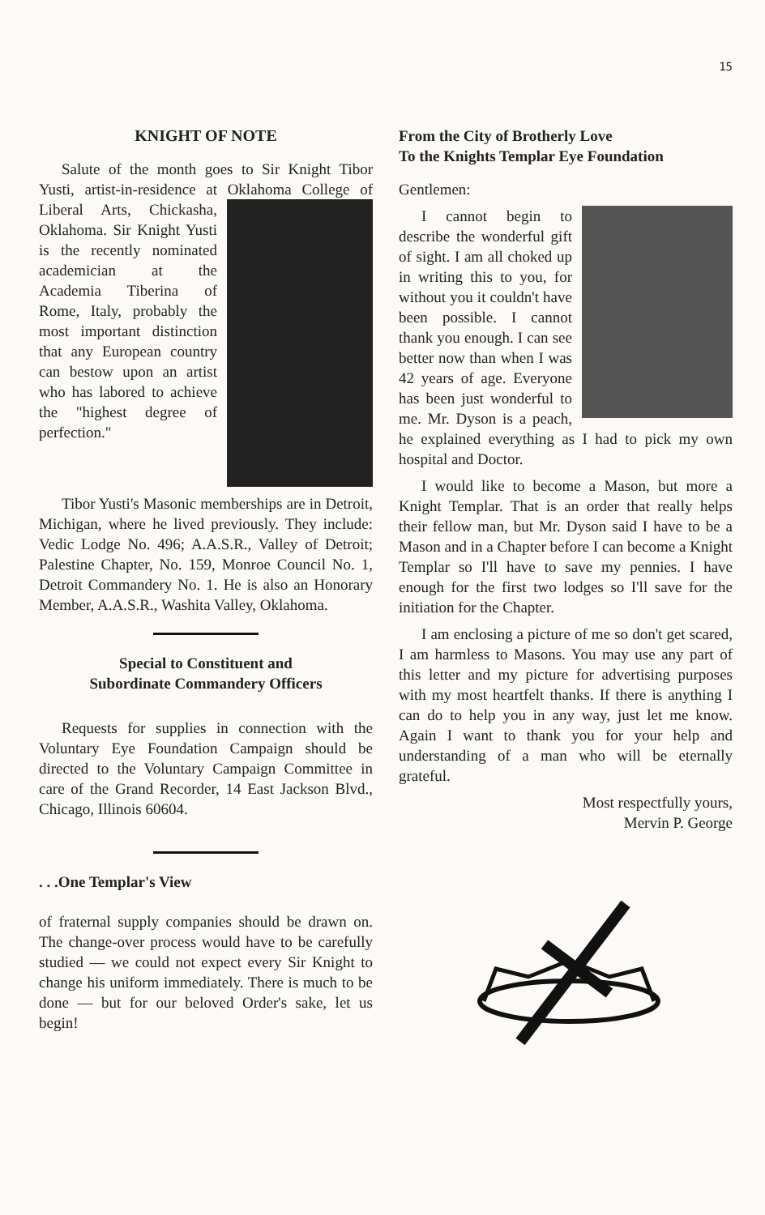15
KNIGHT OF NOTE
Salute of the month goes to Sir Knight Tibor Yusti, artist-in-residence at Oklahoma College of Liberal Arts, Chickasha, Oklahoma. Sir Knight Yusti is the recently nominated academician at the Academia Tiberina of Rome, Italy, probably the most important distinction that any European country can bestow upon an artist who has labored to achieve the "highest degree of perfection."
Tibor Yusti's Masonic memberships are in Detroit, Michigan, where he lived previously. They include: Vedic Lodge No. 496; A.A.S.R., Valley of Detroit; Palestine Chapter, No. 159, Monroe Council No. 1, Detroit Commandery No. 1. He is also an Honorary Member, A.A.S.R., Washita Valley, Oklahoma.
Special to Constituent and
Subordinate Commandery Officers
Requests for supplies in connection with the Voluntary Eye Foundation Campaign should be directed to the Voluntary Campaign Committee in care of the Grand Recorder, 14 East Jackson Blvd., Chicago, Illinois 60604.
. . .One Templar's View
of fraternal supply companies should be drawn on. The change-over process would have to be carefully studied — we could not expect every Sir Knight to change his uniform immediately. There is much to be done — but for our beloved Order's sake, let us begin!
From the City of Brotherly Love
To the Knights Templar Eye Foundation
Gentlemen:
I cannot begin to describe the wonderful gift of sight. I am all choked up in writing this to you, for without you it couldn't have been possible. I cannot thank you enough. I can see better now than when I was 42 years of age. Everyone has been just wonderful to me. Mr. Dyson is a peach, he explained everything as I had to pick my own hospital and Doctor.
I would like to become a Mason, but more a Knight Templar. That is an order that really helps their fellow man, but Mr. Dyson said I have to be a Mason and in a Chapter before I can become a Knight Templar so I'll have to save my pennies. I have enough for the first two lodges so I'll save for the initiation for the Chapter.
I am enclosing a picture of me so don't get scared, I am harmless to Masons. You may use any part of this letter and my picture for advertising purposes with my most heartfelt thanks. If there is anything I can do to help you in any way, just let me know. Again I want to thank you for your help and understanding of a man who will be eternally grateful.
Most respectfully yours,
Mervin P. George